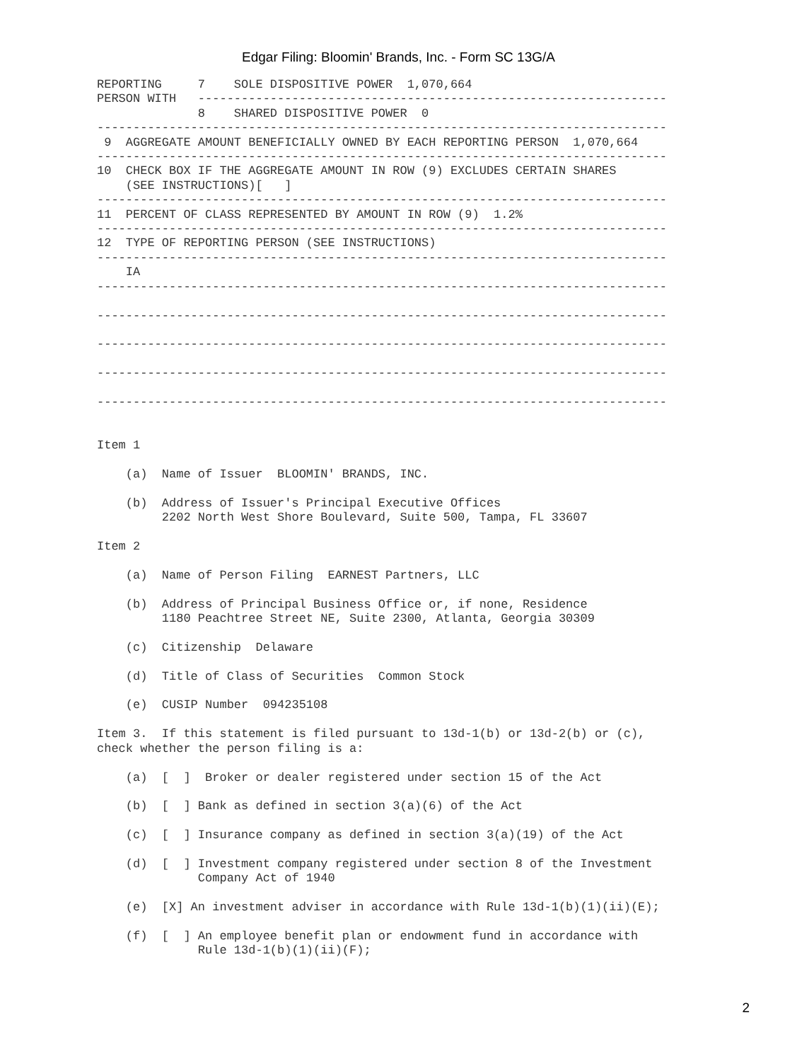Edgar Filing: Bloomin' Brands, Inc. - Form SC 13G/A
REPORTING     7    SOLE DISPOSITIVE POWER  1,070,664
PERSON WITH   -----------------------------------------------------------------
              8    SHARED DISPOSITIVE POWER  0
-------------------------------------------------------------------------------
 9  AGGREGATE AMOUNT BENEFICIALLY OWNED BY EACH REPORTING PERSON  1,070,664
-------------------------------------------------------------------------------
10  CHECK BOX IF THE AGGREGATE AMOUNT IN ROW (9) EXCLUDES CERTAIN SHARES
    (SEE INSTRUCTIONS)[   ]
-------------------------------------------------------------------------------
11  PERCENT OF CLASS REPRESENTED BY AMOUNT IN ROW (9)  1.2%
-------------------------------------------------------------------------------
12  TYPE OF REPORTING PERSON (SEE INSTRUCTIONS)
-------------------------------------------------------------------------------
    IA
-------------------------------------------------------------------------------

-------------------------------------------------------------------------------

-------------------------------------------------------------------------------

-------------------------------------------------------------------------------

-------------------------------------------------------------------------------


Item 1

    (a)  Name of Issuer  BLOOMIN' BRANDS, INC.

    (b)  Address of Issuer's Principal Executive Offices
         2202 North West Shore Boulevard, Suite 500, Tampa, FL 33607

Item 2

    (a)  Name of Person Filing  EARNEST Partners, LLC

    (b)  Address of Principal Business Office or, if none, Residence
         1180 Peachtree Street NE, Suite 2300, Atlanta, Georgia 30309

    (c)  Citizenship  Delaware

    (d)  Title of Class of Securities  Common Stock

    (e)  CUSIP Number  094235108

Item 3.  If this statement is filed pursuant to 13d-1(b) or 13d-2(b) or (c),
check whether the person filing is a:

    (a)  [  ]  Broker or dealer registered under section 15 of the Act

    (b)  [  ] Bank as defined in section 3(a)(6) of the Act

    (c)  [  ] Insurance company as defined in section 3(a)(19) of the Act

    (d)  [  ] Investment company registered under section 8 of the Investment
              Company Act of 1940

    (e)  [X] An investment adviser in accordance with Rule 13d-1(b)(1)(ii)(E);

    (f)  [  ] An employee benefit plan or endowment fund in accordance with
              Rule 13d-1(b)(1)(ii)(F);
2